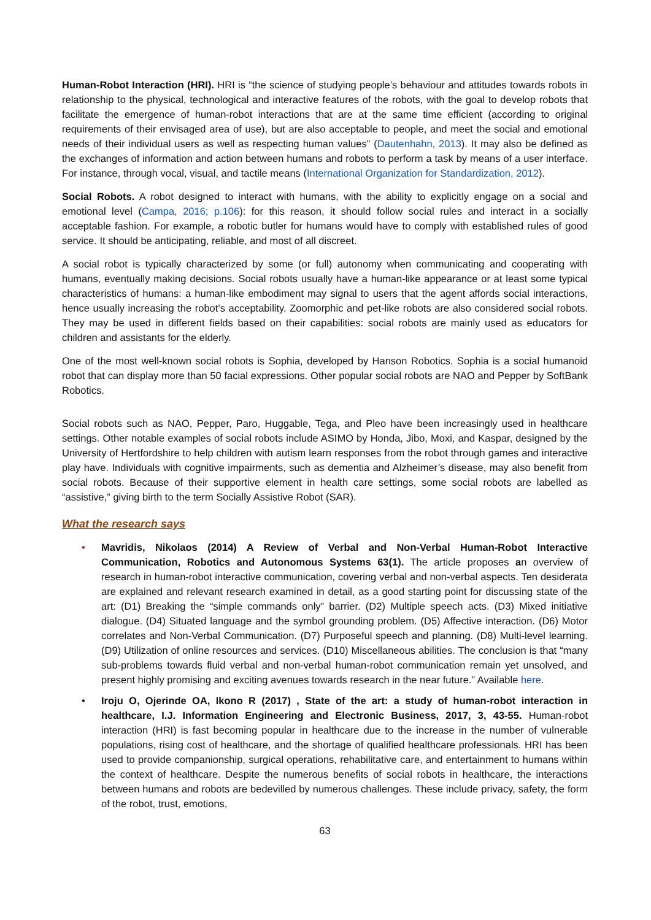Human-Robot Interaction (HRI). HRI is “the science of studying people’s behaviour and attitudes towards robots in relationship to the physical, technological and interactive features of the robots, with the goal to develop robots that facilitate the emergence of human-robot interactions that are at the same time efficient (according to original requirements of their envisaged area of use), but are also acceptable to people, and meet the social and emotional needs of their individual users as well as respecting human values” (Dautenhahn, 2013). It may also be defined as the exchanges of information and action between humans and robots to perform a task by means of a user interface. For instance, through vocal, visual, and tactile means (International Organization for Standardization, 2012).
Social Robots. A robot designed to interact with humans, with the ability to explicitly engage on a social and emotional level (Campa, 2016; p.106): for this reason, it should follow social rules and interact in a socially acceptable fashion. For example, a robotic butler for humans would have to comply with established rules of good service. It should be anticipating, reliable, and most of all discreet.
A social robot is typically characterized by some (or full) autonomy when communicating and cooperating with humans, eventually making decisions. Social robots usually have a human-like appearance or at least some typical characteristics of humans: a human-like embodiment may signal to users that the agent affords social interactions, hence usually increasing the robot’s acceptability. Zoomorphic and pet-like robots are also considered social robots. They may be used in different fields based on their capabilities: social robots are mainly used as educators for children and assistants for the elderly.
One of the most well-known social robots is Sophia, developed by Hanson Robotics. Sophia is a social humanoid robot that can display more than 50 facial expressions. Other popular social robots are NAO and Pepper by SoftBank Robotics.
Social robots such as NAO, Pepper, Paro, Huggable, Tega, and Pleo have been increasingly used in healthcare settings. Other notable examples of social robots include ASIMO by Honda, Jibo, Moxi, and Kaspar, designed by the University of Hertfordshire to help children with autism learn responses from the robot through games and interactive play have. Individuals with cognitive impairments, such as dementia and Alzheimer’s disease, may also benefit from social robots. Because of their supportive element in health care settings, some social robots are labelled as “assistive,” giving birth to the term Socially Assistive Robot (SAR).
What the research says
• Mavridis, Nikolaos (2014) A Review of Verbal and Non-Verbal Human-Robot Interactive Communication, Robotics and Autonomous Systems 63(1). The article proposes an overview of research in human-robot interactive communication, covering verbal and non-verbal aspects. Ten desiderata are explained and relevant research examined in detail, as a good starting point for discussing state of the art: (D1) Breaking the “simple commands only” barrier. (D2) Multiple speech acts. (D3) Mixed initiative dialogue. (D4) Situated language and the symbol grounding problem. (D5) Affective interaction. (D6) Motor correlates and Non-Verbal Communication. (D7) Purposeful speech and planning. (D8) Multi-level learning. (D9) Utilization of online resources and services. (D10) Miscellaneous abilities. The conclusion is that “many sub-problems towards fluid verbal and non-verbal human-robot communication remain yet unsolved, and present highly promising and exciting avenues towards research in the near future.” Available here.
• Iroju O, Ojerinde OA, Ikono R (2017) , State of the art: a study of human-robot interaction in healthcare, I.J. Information Engineering and Electronic Business, 2017, 3, 43-55. Human-robot interaction (HRI) is fast becoming popular in healthcare due to the increase in the number of vulnerable populations, rising cost of healthcare, and the shortage of qualified healthcare professionals. HRI has been used to provide companionship, surgical operations, rehabilitative care, and entertainment to humans within the context of healthcare. Despite the numerous benefits of social robots in healthcare, the interactions between humans and robots are bedevilled by numerous challenges. These include privacy, safety, the form of the robot, trust, emotions,
63